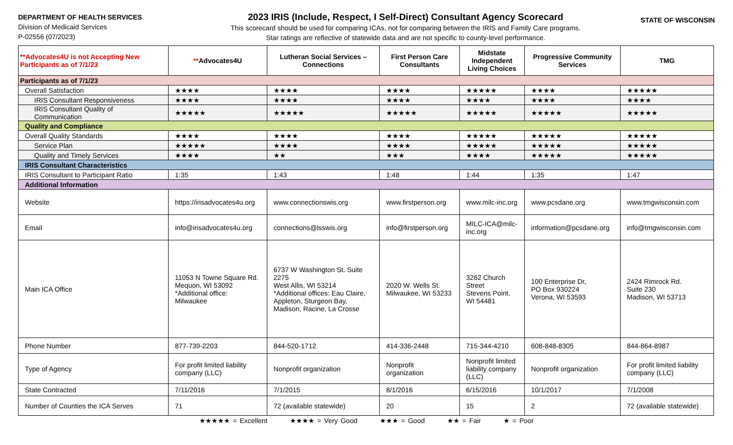DEPARTMENT OF HEALTH SERVICES
Division of Medicaid Services
P-02556 (07/2023)
2023 IRIS (Include, Respect, I Self-Direct) Consultant Agency Scorecard
This scorecard should be used for comparing ICAs, not for comparing between the IRIS and Family Care programs.
Star ratings are reflective of statewide data and are not specific to county-level performance.
STATE OF WISCONSIN
| **Advocates4U is not Accepting New Participants as of 7/1/23 | ** Advocates4U | Lutheran Social Services – Connections | First Person Care Consultants | Midstate Independent Living Choices | Progressive Community Services | TMG |
| --- | --- | --- | --- | --- | --- | --- |
| Participants as of 7/1/23 | | | | | | |
| Overall Satisfaction | ★★★★ | ★★★★ | ★★★★ | ★★★★★ | ★★★★ | ★★★★★ |
| IRIS Consultant Responsiveness | ★★★★ | ★★★★ | ★★★★ | ★★★★ | ★★★★ | ★★★★ |
| IRIS Consultant Quality of Communication | ★★★★★ | ★★★★★ | ★★★★★ | ★★★★★ | ★★★★★ | ★★★★★ |
| Quality and Compliance | | | | | | |
| Overall Quality Standards | ★★★★ | ★★★★ | ★★★★ | ★★★★★ | ★★★★★ | ★★★★★ |
| Service Plan | ★★★★★ | ★★★★ | ★★★★ | ★★★★★ | ★★★★★ | ★★★★★ |
| Quality and Timely Services | ★★★★ | ★★ | ★★★ | ★★★★ | ★★★★★ | ★★★★★ |
| IRIS Consultant Characteristics | | | | | | |
| IRIS Consultant to Participant Ratio | 1:35 | 1:43 | 1:48 | 1:44 | 1:35 | 1:47 |
| Additional Information | | | | | | |
| Website | https://irisadvocates4u.org | www.connectionswis.org | www.firstperson.org | www.milc-inc.org | www.pcsdane.org | www.tmgwisconsin.com |
| Email | info@irisadvocates4u.org | connections@lsswis.org | info@firstperson.org | MILC-ICA@milc-inc.org | information@pcsdane.org | info@tmgwisconsin.com |
| Main ICA Office | 11053 N Towne Square Rd. Mequon, WI 53092 *Additional office: Milwaukee | 6737 W Washington St. Suite 2275 West Allis, WI 53214 *Additional offices: Eau Claire, Appleton, Sturgeon Bay, Madison, Racine, La Crosse | 2020 W. Wells St. Milwaukee, WI 53233 | 3262 Church Street Stevens Point, WI 54481 | 100 Enterprise Dr, PO Box 930224 Verona, WI 53593 | 2424 Rimrock Rd. Suite 230 Madison, WI 53713 |
| Phone Number | 877-739-2203 | 844-520-1712 | 414-336-2448 | 715-344-4210 | 608-848-8305 | 844-864-8987 |
| Type of Agency | For profit limited liability company (LLC) | Nonprofit organization | Nonprofit organization | Nonprofit limited liability company (LLC) | Nonprofit organization | For profit limited liability company (LLC) |
| State Contracted | 7/11/2016 | 7/1/2015 | 8/1/2016 | 6/15/2016 | 10/1/2017 | 7/1/2008 |
| Number of Counties the ICA Serves | 71 | 72 (available statewide) | 20 | 15 | 2 | 72 (available statewide) |
★★★★★ = Excellent ★★★★ = Very Good ★★★ = Good ★★ = Fair ★ = Poor